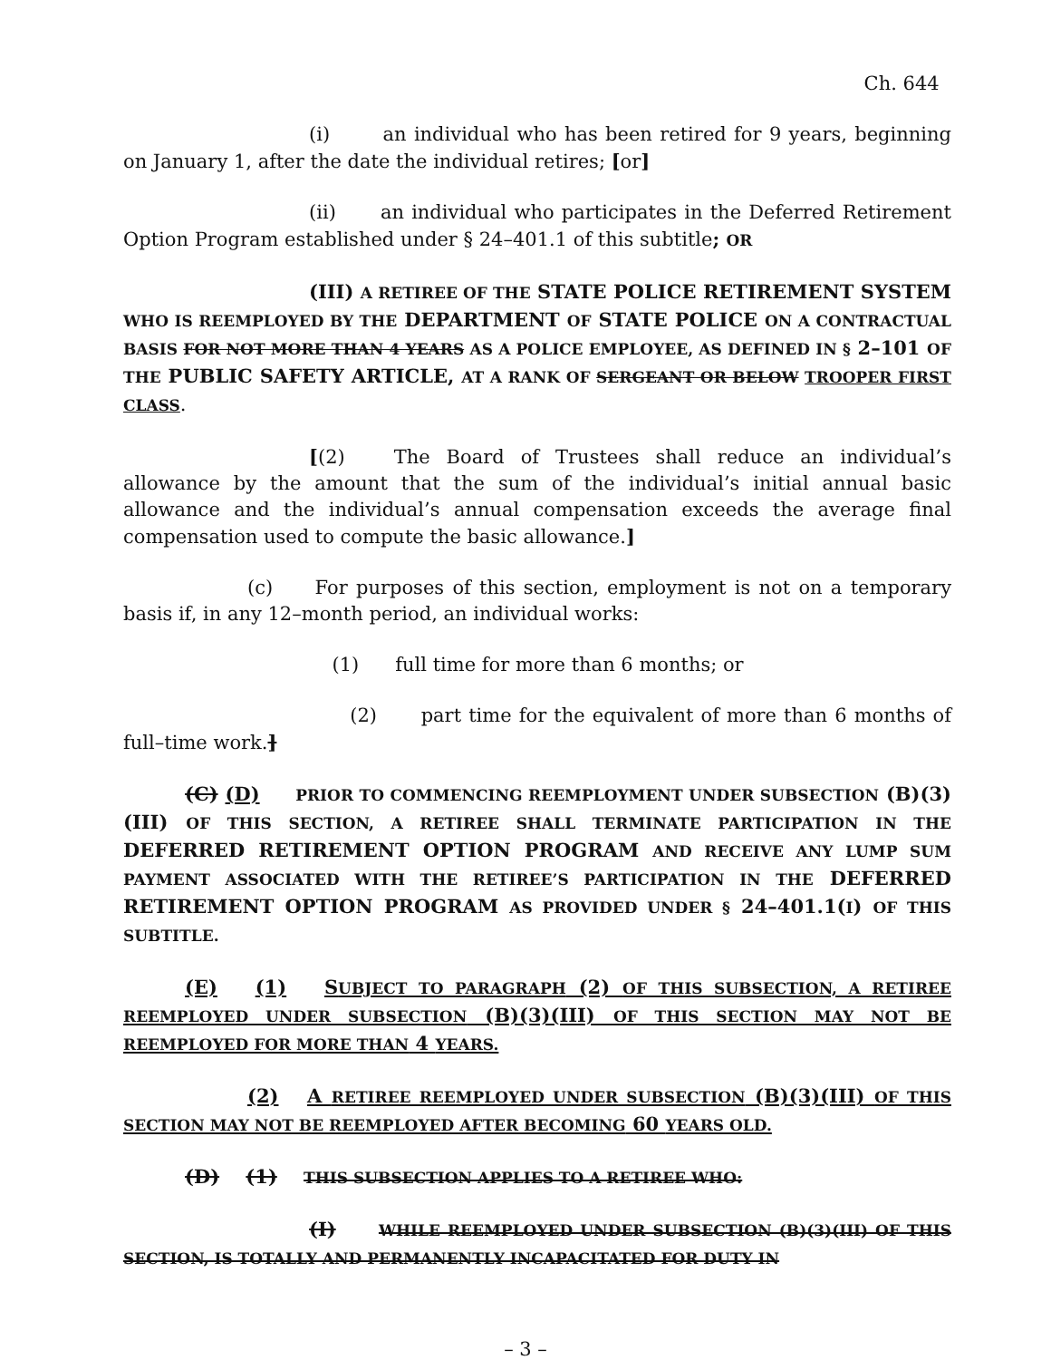Ch. 644
(i) an individual who has been retired for 9 years, beginning on January 1, after the date the individual retires; [or]
(ii) an individual who participates in the Deferred Retirement Option Program established under § 24–401.1 of this subtitle; OR
(III) A RETIREE OF THE STATE POLICE RETIREMENT SYSTEM WHO IS REEMPLOYED BY THE DEPARTMENT OF STATE POLICE ON A CONTRACTUAL BASIS FOR NOT MORE THAN 4 YEARS AS A POLICE EMPLOYEE, AS DEFINED IN § 2–101 OF THE PUBLIC SAFETY ARTICLE, AT A RANK OF SERGEANT OR BELOW TROOPER FIRST CLASS.
[(2) The Board of Trustees shall reduce an individual’s allowance by the amount that the sum of the individual’s initial annual basic allowance and the individual’s annual compensation exceeds the average final compensation used to compute the basic allowance.]
(c) For purposes of this section, employment is not on a temporary basis if, in any 12–month period, an individual works:
(1) full time for more than 6 months; or
(2) part time for the equivalent of more than 6 months of full–time work.]
(C) (D) PRIOR TO COMMENCING REEMPLOYMENT UNDER SUBSECTION (B)(3)(III) OF THIS SECTION, A RETIREE SHALL TERMINATE PARTICIPATION IN THE DEFERRED RETIREMENT OPTION PROGRAM AND RECEIVE ANY LUMP SUM PAYMENT ASSOCIATED WITH THE RETIREE’S PARTICIPATION IN THE DEFERRED RETIREMENT OPTION PROGRAM AS PROVIDED UNDER § 24–401.1(I) OF THIS SUBTITLE.
(E) (1) SUBJECT TO PARAGRAPH (2) OF THIS SUBSECTION, A RETIREE REEMPLOYED UNDER SUBSECTION (B)(3)(III) OF THIS SECTION MAY NOT BE REEMPLOYED FOR MORE THAN 4 YEARS.
(2) A RETIREE REEMPLOYED UNDER SUBSECTION (B)(3)(III) OF THIS SECTION MAY NOT BE REEMPLOYED AFTER BECOMING 60 YEARS OLD.
(D) (1) THIS SUBSECTION APPLIES TO A RETIREE WHO:
(I) WHILE REEMPLOYED UNDER SUBSECTION (B)(3)(III) OF THIS SECTION, IS TOTALLY AND PERMANENTLY INCAPACITATED FOR DUTY IN
– 3 –